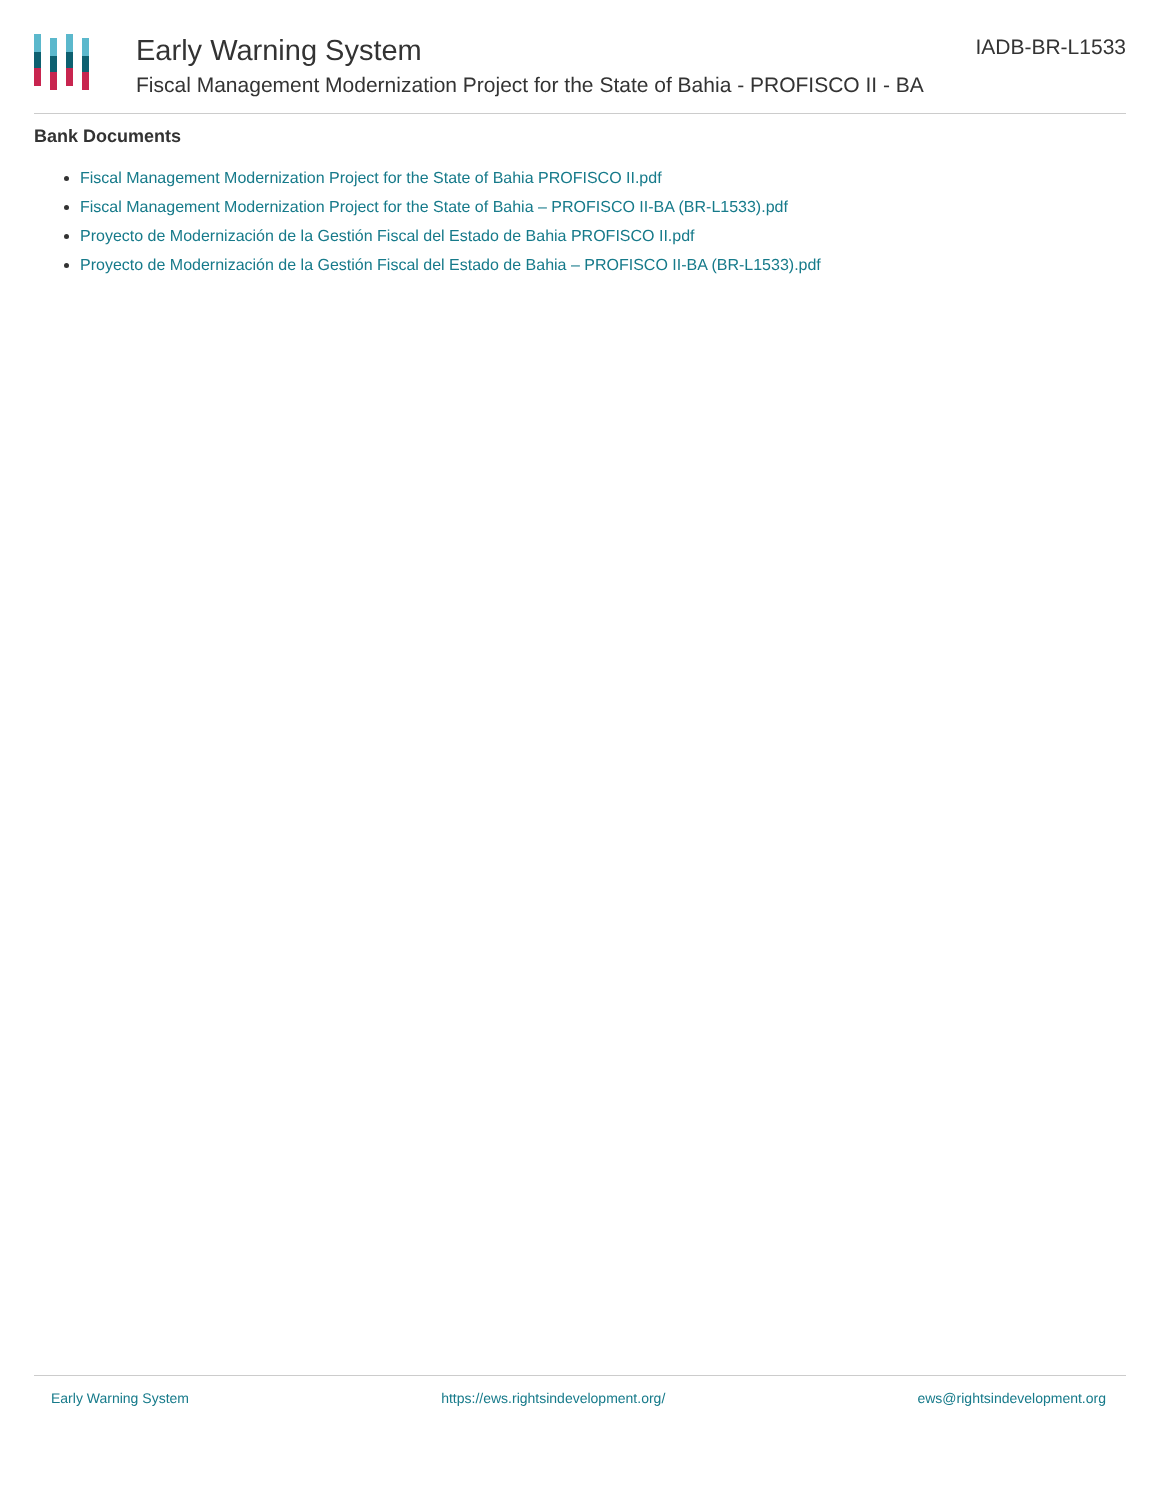Early Warning System
Fiscal Management Modernization Project for the State of Bahia - PROFISCO II - BA
IADB-BR-L1533
Bank Documents
Fiscal Management Modernization Project for the State of Bahia PROFISCO II.pdf
Fiscal Management Modernization Project for the State of Bahia – PROFISCO II-BA (BR-L1533).pdf
Proyecto de Modernización de la Gestión Fiscal del Estado de Bahia PROFISCO II.pdf
Proyecto de Modernización de la Gestión Fiscal del Estado de Bahia – PROFISCO II-BA (BR-L1533).pdf
Early Warning System https://ews.rightsindevelopment.org/ ews@rightsindevelopment.org